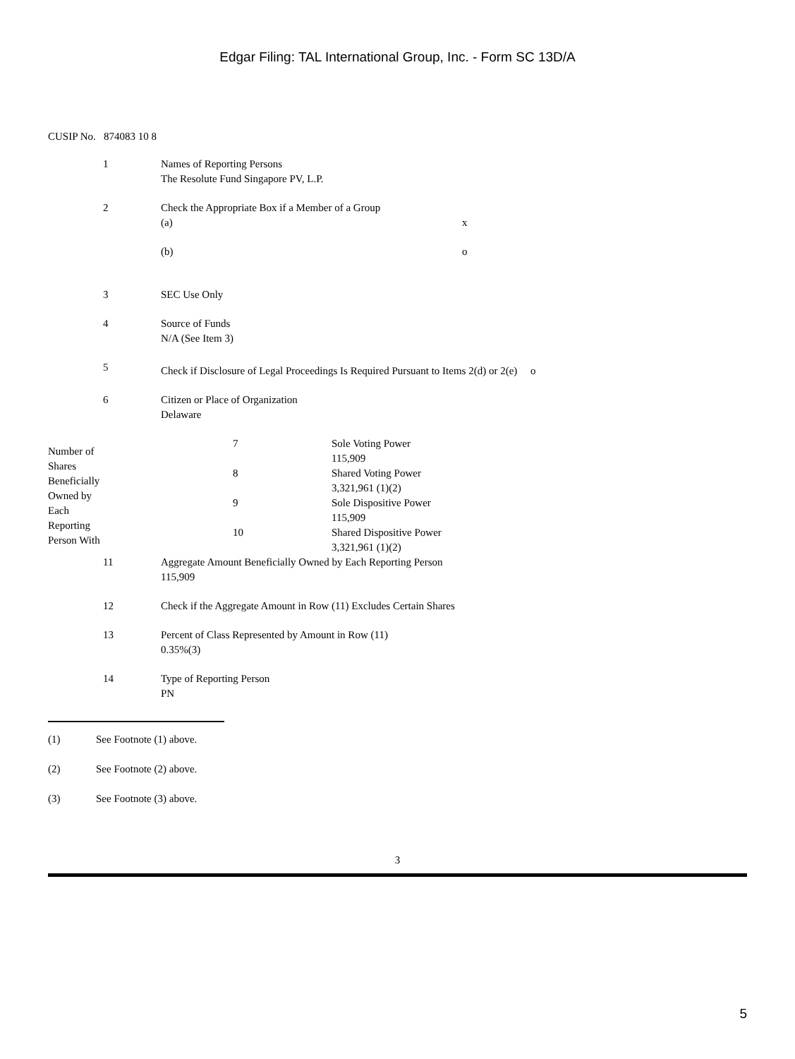Edgar Filing: TAL International Group, Inc. - Form SC 13D/A
CUSIP No. 874083 10 8
| 1 | Names of Reporting Persons The Resolute Fund Singapore PV, L.P. |
| 2 | Check the Appropriate Box if a Member of a Group / (a) / x / / (b) / o / |
| 3 | SEC Use Only |
| 4 | Source of Funds N/A (See Item 3) |
| 5 | Check if Disclosure of Legal Proceedings Is Required Pursuant to Items 2(d) or 2(e) o |
| 6 | Citizen or Place of Organization Delaware |
| Number of Shares Beneficially Owned by Each Reporting Person With | 7 | Sole Voting Power 115,909 |
| | 8 | Shared Voting Power 3,321,961 (1)(2) |
| | 9 | Sole Dispositive Power 115,909 |
| | 10 | Shared Dispositive Power 3,321,961 (1)(2) |
| 11 | Aggregate Amount Beneficially Owned by Each Reporting Person 115,909 |
| 12 | Check if the Aggregate Amount in Row (11) Excludes Certain Shares |
| 13 | Percent of Class Represented by Amount in Row (11) 0.35%(3) |
| 14 | Type of Reporting Person PN |
(1) See Footnote (1) above.
(2) See Footnote (2) above.
(3) See Footnote (3) above.
3
5